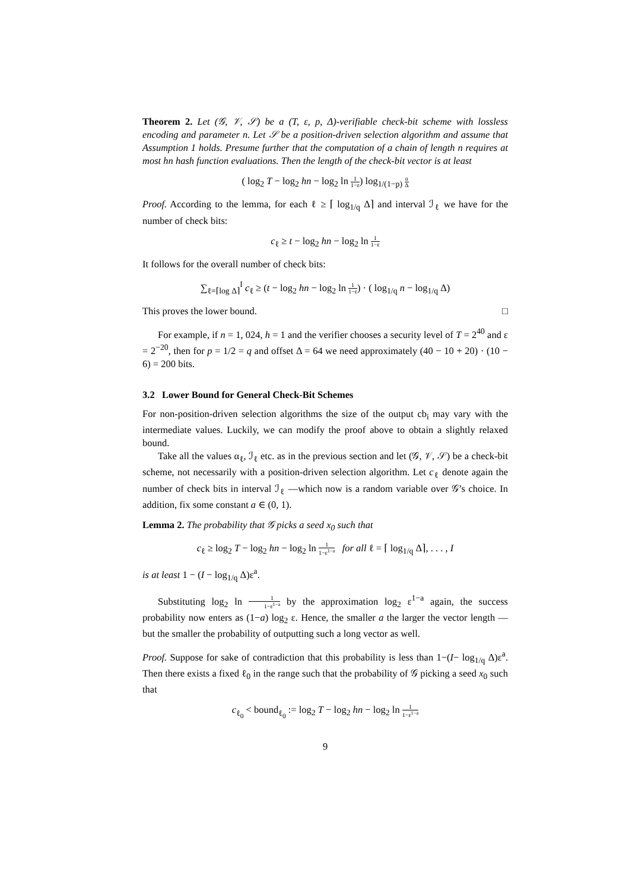Theorem 2. Let (𝒢, 𝒱, 𝒮) be a (T, ε, p, Δ)-verifiable check-bit scheme with lossless encoding and parameter n. Let 𝒮 be a position-driven selection algorithm and assume that Assumption 1 holds. Presume further that the computation of a chain of length n requires at most hn hash function evaluations. Then the length of the check-bit vector is at least
( log<sub>2</sub> T − log<sub>2</sub> hn − log<sub>2</sub> ln 1 1−ε) log<sub>1/(1−p)</sub> n Δ
Proof. According to the lemma, for each ℓ ≥ ⌈ log<sub>1/q</sub> Δ⌉ and interval ℐ<sub>ℓ</sub> we have for the number of check bits:
c<sub>ℓ</sub> ≥ t − log<sub>2</sub> hn − log<sub>2</sub> ln 1 1−ε
It follows for the overall number of check bits:
∑<sub>ℓ=⌈log Δ⌉</sub><sup>I</sup> c<sub>ℓ</sub> ≥ (t − log<sub>2</sub> hn − log<sub>2</sub> ln 1 1−ε) · ( log<sub>1/q</sub> n − log<sub>1/q</sub> Δ)
This proves the lower bound. □
For example, if n = 1, 024, h = 1 and the verifier chooses a security level of T = 2<sup>40</sup> and ε = 2<sup>−20</sup>, then for p = 1/2 = q and offset Δ = 64 we need approximately (40 − 10 + 20) · (10 − 6) = 200 bits.
3.2 Lower Bound for General Check-Bit Schemes
For non-position-driven selection algorithms the size of the output cb<sub>i</sub> may vary with the intermediate values. Luckily, we can modify the proof above to obtain a slightly relaxed bound.
Take all the values α<sub>ℓ</sub>, ℐ<sub>ℓ</sub> etc. as in the previous section and let (𝒢, 𝒱, 𝒮) be a check-bit scheme, not necessarily with a position-driven selection algorithm. Let c<sub>ℓ</sub> denote again the number of check bits in interval ℐ<sub>ℓ</sub> —which now is a random variable over 𝒢’s choice. In addition, fix some constant a ∈ (0, 1).
Lemma 2. The probability that 𝒢 picks a seed x<sub>0</sub> such that
c<sub>ℓ</sub> ≥ log<sub>2</sub> T − log<sub>2</sub> hn − log<sub>2</sub> ln 1 1−ε<sup>1−a</sup> for all ℓ = ⌈ log<sub>1/q</sub> Δ⌉, . . . , I
is at least 1 − (I − log<sub>1/q</sub> Δ)ε<sup>a</sup>.
Substituting log<sub>2</sub> ln 1 1−ε<sup>1−a</sup> by the approximation log<sub>2</sub> ε<sup>1−a</sup> again, the success probability now enters as (1−a) log<sub>2</sub> ε. Hence, the smaller a the larger the vector length —but the smaller the probability of outputting such a long vector as well.
Proof. Suppose for sake of contradiction that this probability is less than 1−(I− log<sub>1/q</sub> Δ)ε<sup>a</sup>. Then there exists a fixed ℓ<sub>0</sub> in the range such that the probability of 𝒢 picking a seed x<sub>0</sub> such that
c<sub>ℓ<sub>0</sub></sub> < bound<sub>ℓ<sub>0</sub></sub> := log<sub>2</sub> T − log<sub>2</sub> hn − log<sub>2</sub> ln 1 1−ε<sup>1−a</sup>
9